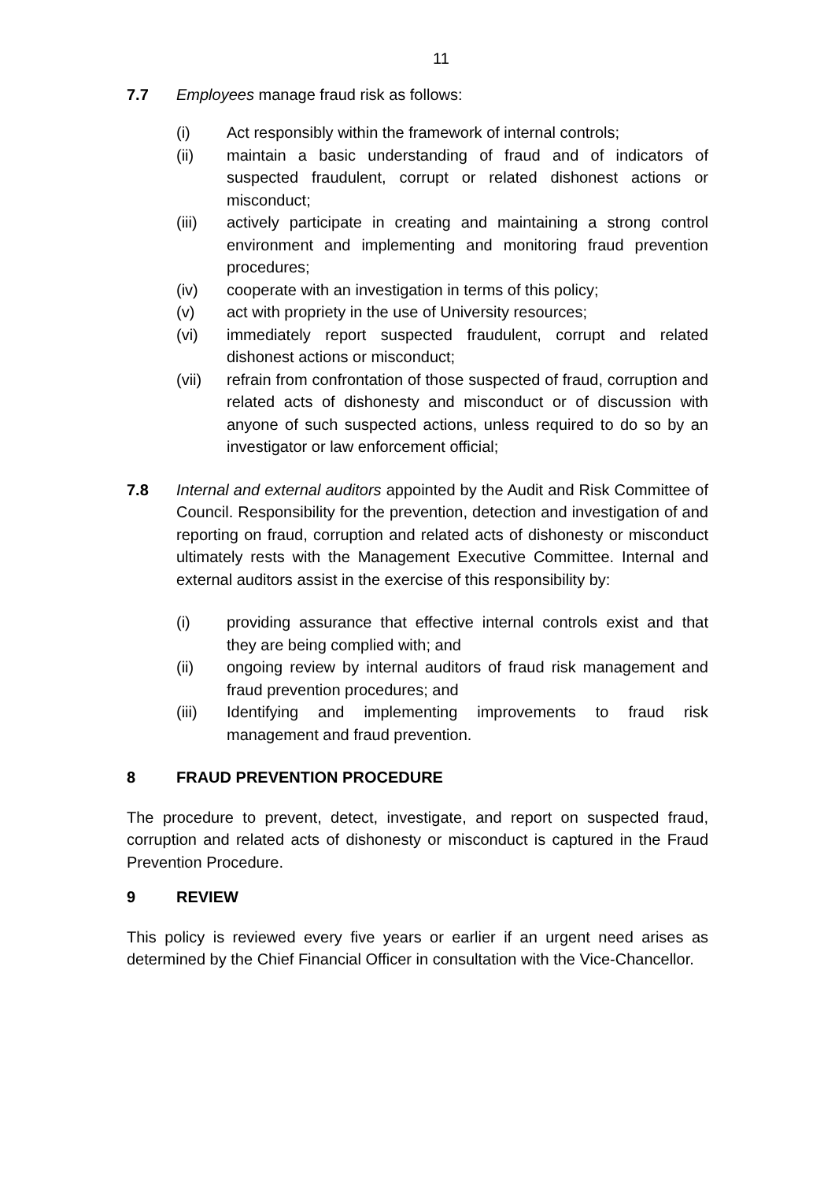11
7.7 Employees manage fraud risk as follows:
(i) Act responsibly within the framework of internal controls;
(ii) maintain a basic understanding of fraud and of indicators of suspected fraudulent, corrupt or related dishonest actions or misconduct;
(iii) actively participate in creating and maintaining a strong control environment and implementing and monitoring fraud prevention procedures;
(iv) cooperate with an investigation in terms of this policy;
(v) act with propriety in the use of University resources;
(vi) immediately report suspected fraudulent, corrupt and related dishonest actions or misconduct;
(vii) refrain from confrontation of those suspected of fraud, corruption and related acts of dishonesty and misconduct or of discussion with anyone of such suspected actions, unless required to do so by an investigator or law enforcement official;
7.8 Internal and external auditors appointed by the Audit and Risk Committee of Council. Responsibility for the prevention, detection and investigation of and reporting on fraud, corruption and related acts of dishonesty or misconduct ultimately rests with the Management Executive Committee. Internal and external auditors assist in the exercise of this responsibility by:
(i) providing assurance that effective internal controls exist and that they are being complied with; and
(ii) ongoing review by internal auditors of fraud risk management and fraud prevention procedures; and
(iii) Identifying and implementing improvements to fraud risk management and fraud prevention.
8 FRAUD PREVENTION PROCEDURE
The procedure to prevent, detect, investigate, and report on suspected fraud, corruption and related acts of dishonesty or misconduct is captured in the Fraud Prevention Procedure.
9 REVIEW
This policy is reviewed every five years or earlier if an urgent need arises as determined by the Chief Financial Officer in consultation with the Vice-Chancellor.